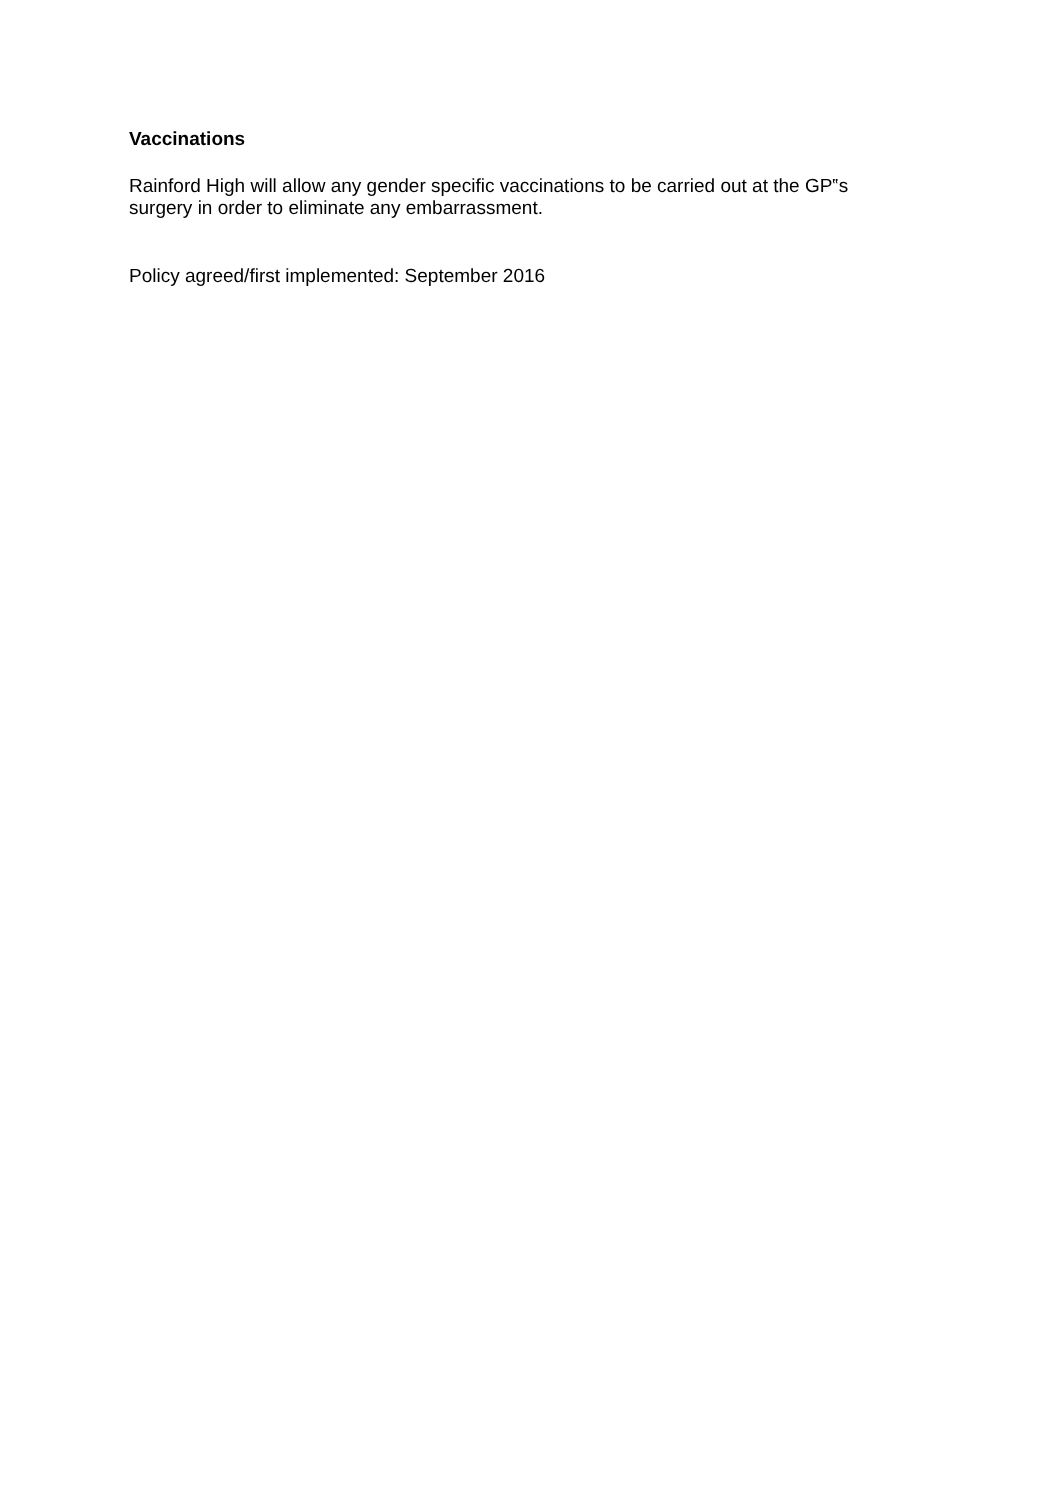Vaccinations
Rainford High will allow any gender specific vaccinations to be carried out at the GP‟s
surgery in order to eliminate any embarrassment.
Policy agreed/first implemented: September 2016